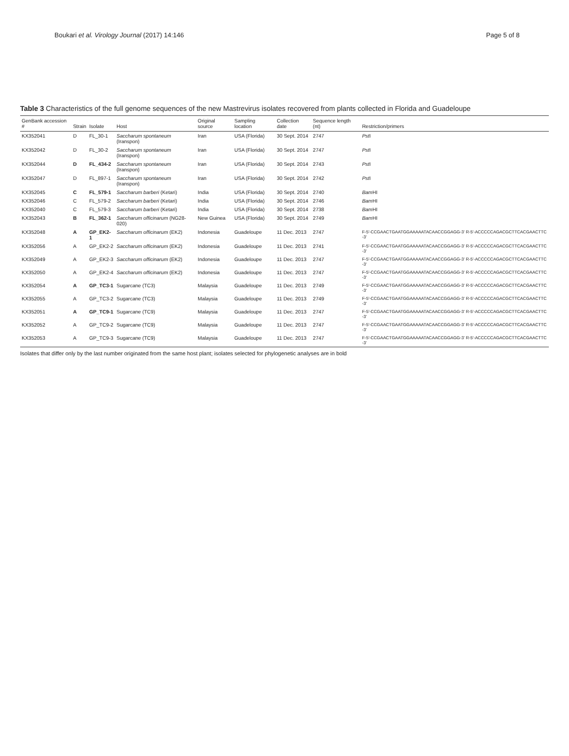Boukari et al. Virology Journal (2017) 14:146 Page 5 of 8
Table 3 Characteristics of the full genome sequences of the new Mastrevirus isolates recovered from plants collected in Florida and Guadeloupe
| GenBank accession # | Strain | Isolate | Host | Original source | Sampling location | Collection date | Sequence length (nt) | Restriction/primers |
| --- | --- | --- | --- | --- | --- | --- | --- | --- |
| KX352041 | D | FL_30-1 | Saccharum spontaneum (Iranspon) | Iran | USA (Florida) | 30 Sept. 2014 | 2747 | Pst I |
| KX352042 | D | FL_30-2 | Saccharum spontaneum (Iranspon) | Iran | USA (Florida) | 30 Sept. 2014 | 2747 | Pst I |
| KX352044 | D | FL_434-2 | Saccharum spontaneum (Iranspon) | Iran | USA (Florida) | 30 Sept. 2014 | 2743 | Pst I |
| KX352047 | D | FL_897-1 | Saccharum spontaneum (Iranspon) | Iran | USA (Florida) | 30 Sept. 2014 | 2742 | Pst I |
| KX352045 | C | FL_579-1 | Saccharum barberi (Ketari) | India | USA (Florida) | 30 Sept. 2014 | 2740 | Bam HI |
| KX352046 | C | FL_579-2 | Saccharum barberi (Ketari) | India | USA (Florida) | 30 Sept. 2014 | 2746 | Bam HI |
| KX352040 | C | FL_579-3 | Saccharum barberi (Ketari) | India | USA (Florida) | 30 Sept. 2014 | 2738 | Bam HI |
| KX352043 | B | FL_362-1 | Saccharum officinarum (NG28-020) | New Guinea | USA (Florida) | 30 Sept. 2014 | 2749 | Bam HI |
| KX352048 | A | GP_EK2-1 | Saccharum officinarum (EK2) | Indonesia | Guadeloupe | 11 Dec. 2013 | 2747 | F-5'-CCGAACTGAATGGAAAAATACAACCGGAGG-3' R-5'-ACCCCCAGACGCTTCACGAACTTC-3' |
| KX352056 | A | GP_EK2-2 | Saccharum officinarum (EK2) | Indonesia | Guadeloupe | 11 Dec. 2013 | 2741 | F-5'-CCGAACTGAATGGAAAAATACAACCGGAGG-3' R-5'-ACCCCCAGACGCTTCACGAACTTC-3' |
| KX352049 | A | GP_EK2-3 | Saccharum officinarum (EK2) | Indonesia | Guadeloupe | 11 Dec. 2013 | 2747 | F-5'-CCGAACTGAATGGAAAAATACAACCGGAGG-3' R-5'-ACCCCCAGACGCTTCACGAACTTC-3' |
| KX352050 | A | GP_EK2-4 | Saccharum officinarum (EK2) | Indonesia | Guadeloupe | 11 Dec. 2013 | 2747 | F-5'-CCGAACTGAATGGAAAAATACAACCGGAGG-3' R-5'-ACCCCCAGACGCTTCACGAACTTC-3' |
| KX352054 | A | GP_TC3-1 | Sugarcane (TC3) | Malaysia | Guadeloupe | 11 Dec. 2013 | 2749 | F-5'-CCGAACTGAATGGAAAAATACAACCGGAGG-3' R-5'-ACCCCCAGACGCTTCACGAACTTC-3' |
| KX352055 | A | GP_TC3-2 | Sugarcane (TC3) | Malaysia | Guadeloupe | 11 Dec. 2013 | 2749 | F-5'-CCGAACTGAATGGAAAAATACAACCGGAGG-3' R-5'-ACCCCCAGACGCTTCACGAACTTC-3' |
| KX352051 | A | GP_TC9-1 | Sugarcane (TC9) | Malaysia | Guadeloupe | 11 Dec. 2013 | 2747 | F-5'-CCGAACTGAATGGAAAAATACAACCGGAGG-3' R-5'-ACCCCCAGACGCTTCACGAACTTC-3' |
| KX352052 | A | GP_TC9-2 | Sugarcane (TC9) | Malaysia | Guadeloupe | 11 Dec. 2013 | 2747 | F-5'-CCGAACTGAATGGAAAAATACAACCGGAGG-3' R-5'-ACCCCCAGACGCTTCACGAACTTC-3' |
| KX352053 | A | GP_TC9-3 | Sugarcane (TC9) | Malaysia | Guadeloupe | 11 Dec. 2013 | 2747 | F-5'-CCGAACTGAATGGAAAAATACAACCGGAGG-3' R-5'-ACCCCCAGACGCTTCACGAACTTC-3' |
Isolates that differ only by the last number originated from the same host plant; isolates selected for phylogenetic analyses are in bold